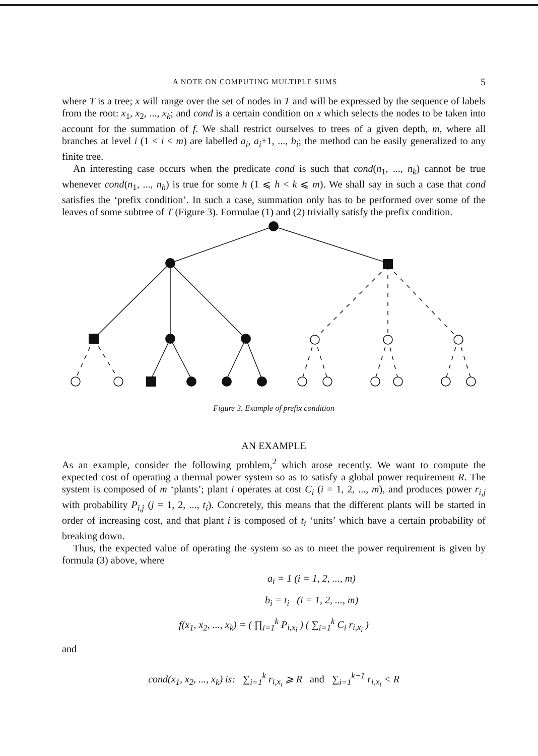A NOTE ON COMPUTING MULTIPLE SUMS 5
where T is a tree; x will range over the set of nodes in T and will be expressed by the sequence of labels from the root: x<sub>1</sub>, x<sub>2</sub>, ..., x<sub>k</sub>; and cond is a certain condition on x which selects the nodes to be taken into account for the summation of f. We shall restrict ourselves to trees of a given depth, m, where all branches at level i (1 < i < m) are labelled a<sub>i</sub>, a<sub>i</sub>+1, ..., b<sub>i</sub>; the method can be easily generalized to any finite tree.
An interesting case occurs when the predicate cond is such that cond(n<sub>1</sub>, ..., n<sub>k</sub>) cannot be true whenever cond(n<sub>1</sub>, ..., n<sub>h</sub>) is true for some h (1 ⩽ h < k ⩽ m). We shall say in such a case that cond satisfies the ‘prefix condition’. In such a case, summation only has to be performed over some of the leaves of some subtree of T (Figure 3). Formulae (1) and (2) trivially satisfy the prefix condition.
Figure 3. Example of prefix condition
AN EXAMPLE
As an example, consider the following problem,<sup>2</sup> which arose recently. We want to compute the expected cost of operating a thermal power system so as to satisfy a global power requirement R. The system is composed of m ‘plants’; plant i operates at cost C<sub>i</sub> (i = 1, 2, ..., m), and produces power r<sub>i,j</sub> with probability P<sub>i,j</sub> (j = 1, 2, ..., t<sub>i</sub>). Concretely, this means that the different plants will be started in order of increasing cost, and that plant i is composed of t<sub>i</sub> ‘units’ which have a certain probability of breaking down.
Thus, the expected value of operating the system so as to meet the power requirement is given by formula (3) above, where
a<sub>i</sub> = 1 (i = 1, 2, ..., m)
b<sub>i</sub> = t<sub>i</sub> (i = 1, 2, ..., m)
f(x<sub>1</sub>, x<sub>2</sub>, ..., x<sub>k</sub>) = ( ∏<sub>i=1</sub><sup>k</sup> P<sub>i,x<sub>i</sub></sub> ) ( ∑<sub>i=1</sub><sup>k</sup> C<sub>i</sub> r<sub>i,x<sub>i</sub></sub> )
and
cond(x<sub>1</sub>, x<sub>2</sub>, ..., x<sub>k</sub>) is: ∑<sub>i=1</sub><sup>k</sup> r<sub>i,x<sub>i</sub></sub> ⩾ R and ∑<sub>i=1</sub><sup>k−1</sup> r<sub>i,x<sub>i</sub></sub> < R